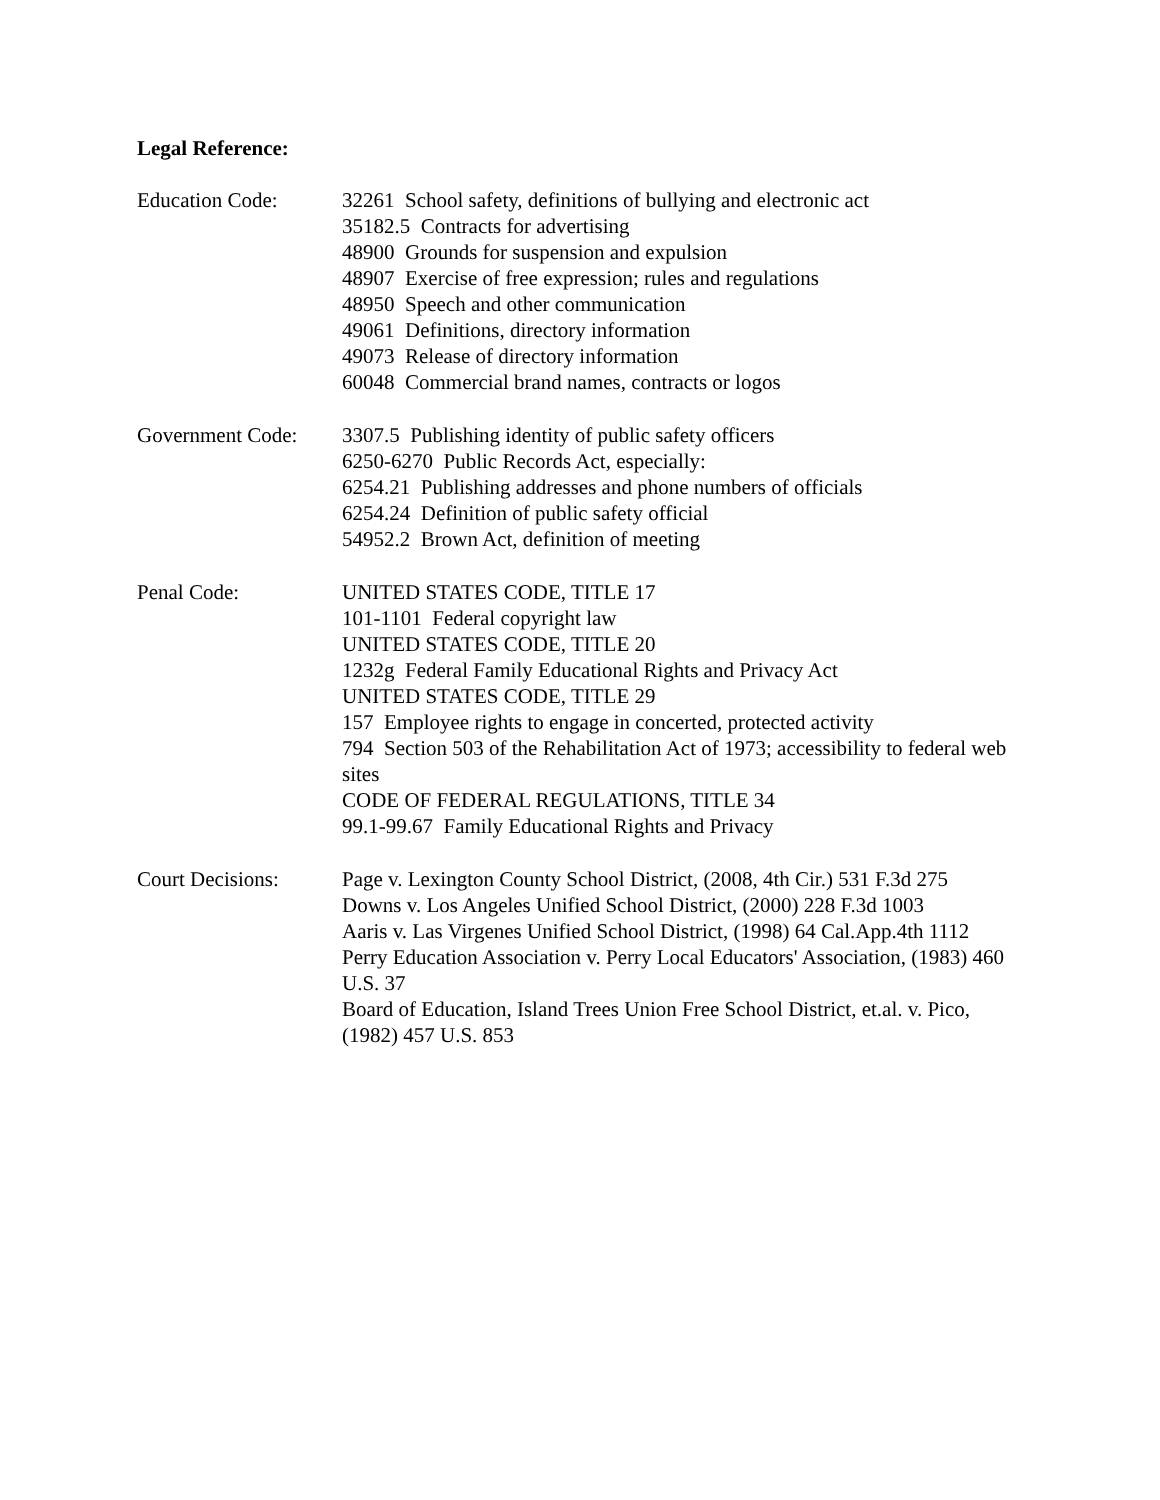Legal Reference:
Education Code: 32261 School safety, definitions of bullying and electronic act
35182.5 Contracts for advertising
48900 Grounds for suspension and expulsion
48907 Exercise of free expression; rules and regulations
48950 Speech and other communication
49061 Definitions, directory information
49073 Release of directory information
60048 Commercial brand names, contracts or logos
Government Code: 3307.5 Publishing identity of public safety officers
6250-6270 Public Records Act, especially:
6254.21 Publishing addresses and phone numbers of officials
6254.24 Definition of public safety official
54952.2 Brown Act, definition of meeting
Penal Code: UNITED STATES CODE, TITLE 17
101-1101 Federal copyright law
UNITED STATES CODE, TITLE 20
1232g Federal Family Educational Rights and Privacy Act
UNITED STATES CODE, TITLE 29
157 Employee rights to engage in concerted, protected activity
794 Section 503 of the Rehabilitation Act of 1973; accessibility to federal web sites
CODE OF FEDERAL REGULATIONS, TITLE 34
99.1-99.67 Family Educational Rights and Privacy
Court Decisions: Page v. Lexington County School District, (2008, 4th Cir.) 531 F.3d 275
Downs v. Los Angeles Unified School District, (2000) 228 F.3d 1003
Aaris v. Las Virgenes Unified School District, (1998) 64 Cal.App.4th 1112
Perry Education Association v. Perry Local Educators' Association, (1983) 460 U.S. 37
Board of Education, Island Trees Union Free School District, et.al. v. Pico, (1982) 457 U.S. 853